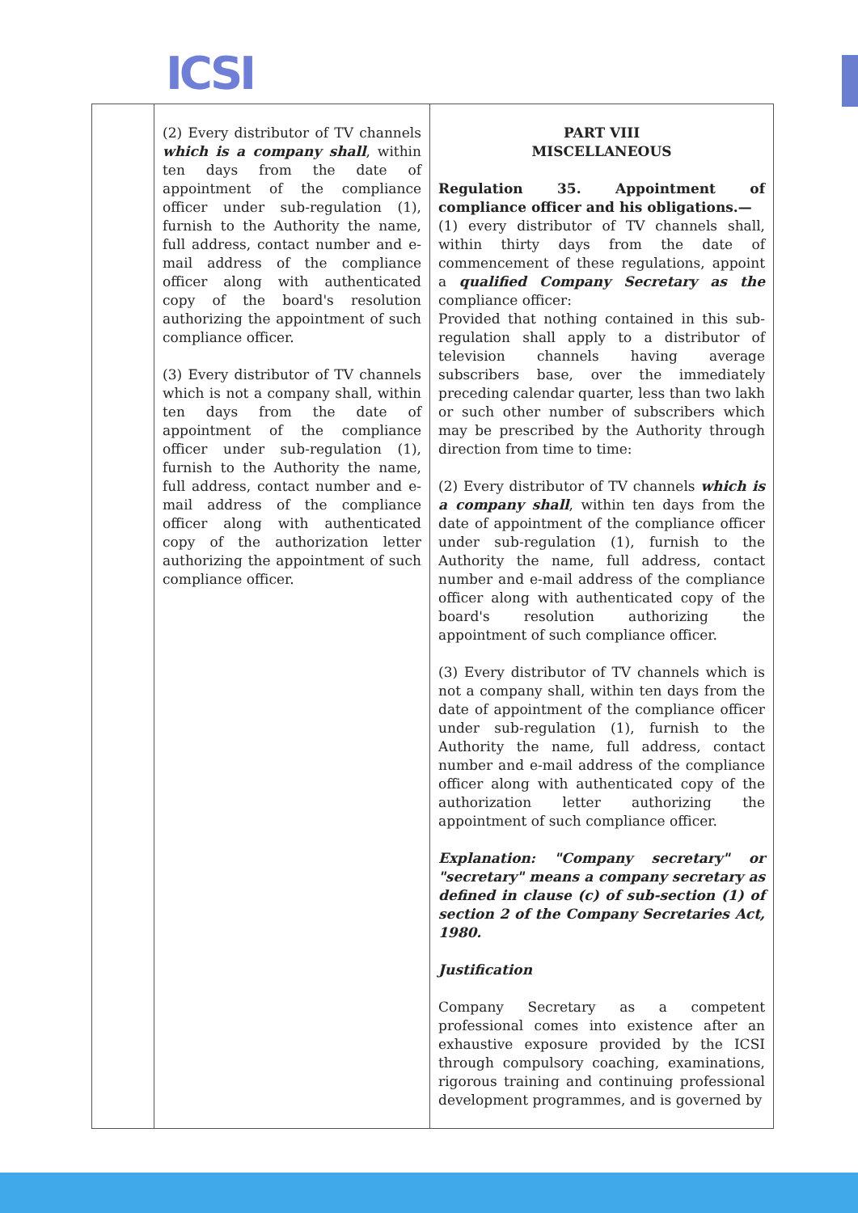ICSI
| | (2) Every distributor of TV channels which is a company shall , within ten days from the date of appointment of the compliance officer under sub-regulation (1), furnish to the Authority the name, full address, contact number and e-mail address of the compliance officer along with authenticated copy of the board's resolution authorizing the appointment of such compliance officer. (3) Every distributor of TV channels which is not a company shall, within ten days from the date of appointment of the compliance officer under sub-regulation (1), furnish to the Authority the name, full address, contact number and e-mail address of the compliance officer along with authenticated copy of the authorization letter authorizing the appointment of such compliance officer. | PART VIII MISCELLANEOUS Regulation 35. Appointment of compliance officer and his obligations.— (1) every distributor of TV channels shall, within thirty days from the date of commencement of these regulations, appoint a qualified Company Secretary as the compliance officer: Provided that nothing contained in this sub-regulation shall apply to a distributor of television channels having average subscribers base, over the immediately preceding calendar quarter, less than two lakh or such other number of subscribers which may be prescribed by the Authority through direction from time to time: (2) Every distributor of TV channels which is a company shall , within ten days from the date of appointment of the compliance officer under sub-regulation (1), furnish to the Authority the name, full address, contact number and e-mail address of the compliance officer along with authenticated copy of the board's resolution authorizing the appointment of such compliance officer. (3) Every distributor of TV channels which is not a company shall, within ten days from the date of appointment of the compliance officer under sub-regulation (1), furnish to the Authority the name, full address, contact number and e-mail address of the compliance officer along with authenticated copy of the authorization letter authorizing the appointment of such compliance officer. Explanation: "Company secretary" or "secretary" means a company secretary as defined in clause (c) of sub-section (1) of section 2 of the Company Secretaries Act, 1980. Justification Company Secretary as a competent professional comes into existence after an exhaustive exposure provided by the ICSI through compulsory coaching, examinations, rigorous training and continuing professional development programmes, and is governed by |